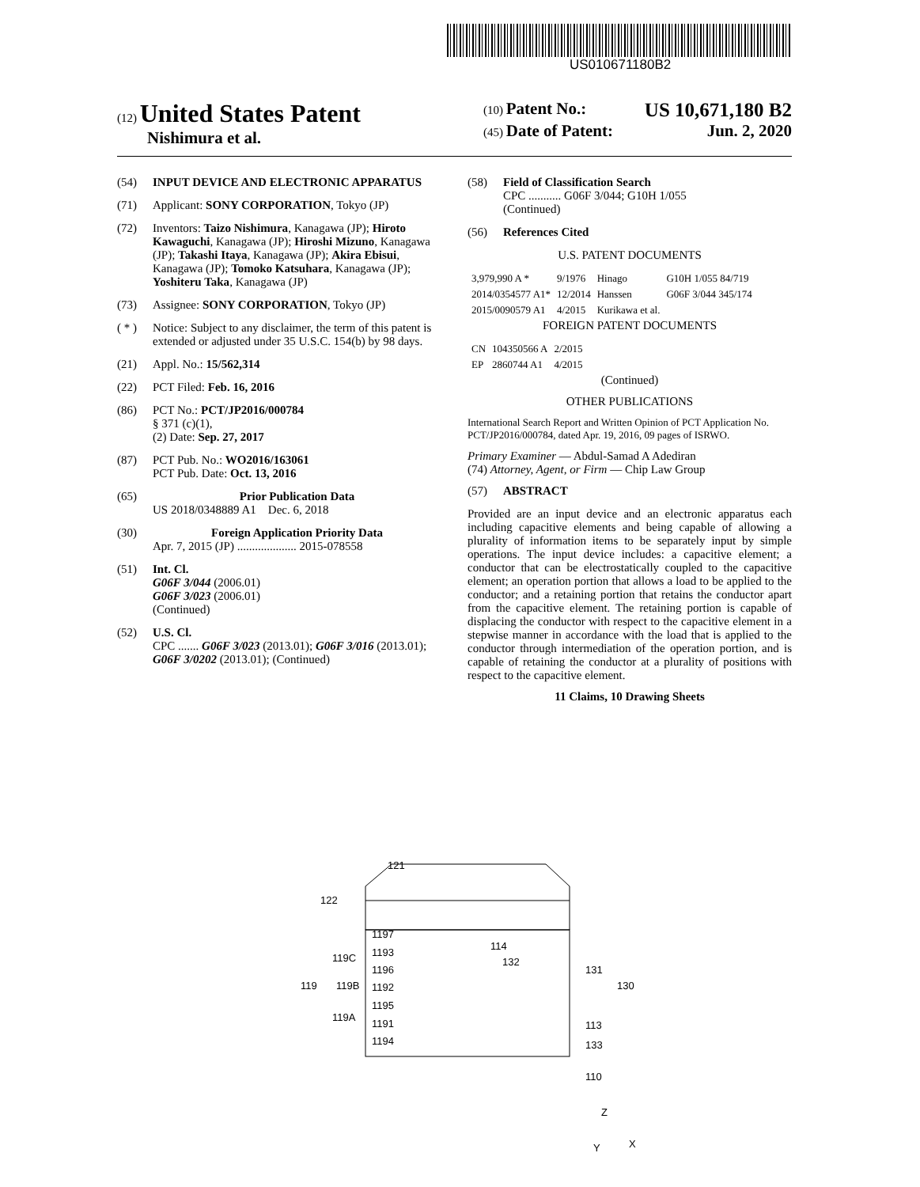US010671180B2
(12) United States Patent
Nishimura et al.
(10) Patent No.: US 10,671,180 B2
(45) Date of Patent: Jun. 2, 2020
(54) INPUT DEVICE AND ELECTRONIC APPARATUS
(71) Applicant: SONY CORPORATION, Tokyo (JP)
(72) Inventors: Taizo Nishimura, Kanagawa (JP); Hiroto Kawaguchi, Kanagawa (JP); Hiroshi Mizuno, Kanagawa (JP); Takashi Itaya, Kanagawa (JP); Akira Ebisui, Kanagawa (JP); Tomoko Katsuhara, Kanagawa (JP); Yoshiteru Taka, Kanagawa (JP)
(73) Assignee: SONY CORPORATION, Tokyo (JP)
( * ) Notice: Subject to any disclaimer, the term of this patent is extended or adjusted under 35 U.S.C. 154(b) by 98 days.
(21) Appl. No.: 15/562,314
(22) PCT Filed: Feb. 16, 2016
(86) PCT No.: PCT/JP2016/000784
§ 371 (c)(1),
(2) Date: Sep. 27, 2017
(87) PCT Pub. No.: WO2016/163061
PCT Pub. Date: Oct. 13, 2016
(65) Prior Publication Data
US 2018/0348889 A1 Dec. 6, 2018
(30) Foreign Application Priority Data
Apr. 7, 2015 (JP) .................... 2015-078558
(51) Int. Cl.
G06F 3/044 (2006.01)
G06F 3/023 (2006.01)
(Continued)
(52) U.S. Cl.
CPC ....... G06F 3/023 (2013.01); G06F 3/016 (2013.01); G06F 3/0202 (2013.01); (Continued)
(58) Field of Classification Search
CPC ........... G06F 3/044; G10H 1/055
(Continued)
(56) References Cited
U.S. PATENT DOCUMENTS
| 3,979,990 A * | 9/1976 | Hinago | G10H 1/055 84/719 |
| 2014/0354577 A1* | 12/2014 | Hanssen | G06F 3/044 345/174 |
| 2015/0090579 A1 | 4/2015 | Kurikawa et al. | |
FOREIGN PATENT DOCUMENTS
| CN | 104350566 A | 2/2015 |
| EP | 2860744 A1 | 4/2015 |
(Continued)
OTHER PUBLICATIONS
International Search Report and Written Opinion of PCT Application No. PCT/JP2016/000784, dated Apr. 19, 2016, 09 pages of ISRWO.
Primary Examiner — Abdul-Samad A Adediran
(74) Attorney, Agent, or Firm — Chip Law Group
(57) ABSTRACT
Provided are an input device and an electronic apparatus each including capacitive elements and being capable of allowing a plurality of information items to be separately input by simple operations. The input device includes: a capacitive element; a conductor that can be electrostatically coupled to the capacitive element; an operation portion that allows a load to be applied to the conductor; and a retaining portion that retains the conductor apart from the capacitive element. The retaining portion is capable of displacing the conductor with respect to the capacitive element in a stepwise manner in accordance with the load that is applied to the conductor through intermediation of the operation portion, and is capable of retaining the conductor at a plurality of positions with respect to the capacitive element.
11 Claims, 10 Drawing Sheets
121
122
114
132
131
130
119
119C
119B
119A
1197
1193
1196
1192
1195
1191
1194
113
133
110
Z
Y
X